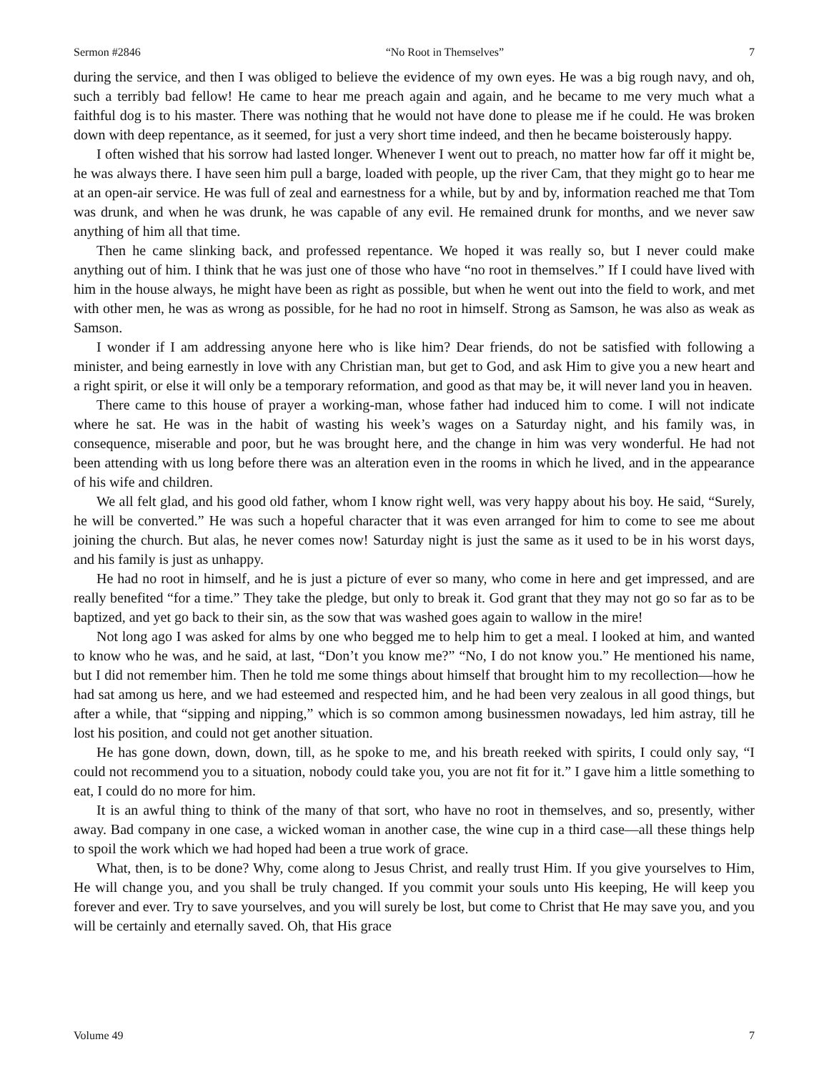Sermon #2846 “No Root in Themselves” 7
during the service, and then I was obliged to believe the evidence of my own eyes. He was a big rough navy, and oh, such a terribly bad fellow! He came to hear me preach again and again, and he became to me very much what a faithful dog is to his master. There was nothing that he would not have done to please me if he could. He was broken down with deep repentance, as it seemed, for just a very short time indeed, and then he became boisterously happy.
I often wished that his sorrow had lasted longer. Whenever I went out to preach, no matter how far off it might be, he was always there. I have seen him pull a barge, loaded with people, up the river Cam, that they might go to hear me at an open-air service. He was full of zeal and earnestness for a while, but by and by, information reached me that Tom was drunk, and when he was drunk, he was capable of any evil. He remained drunk for months, and we never saw anything of him all that time.
Then he came slinking back, and professed repentance. We hoped it was really so, but I never could make anything out of him. I think that he was just one of those who have “no root in themselves.” If I could have lived with him in the house always, he might have been as right as possible, but when he went out into the field to work, and met with other men, he was as wrong as possible, for he had no root in himself. Strong as Samson, he was also as weak as Samson.
I wonder if I am addressing anyone here who is like him? Dear friends, do not be satisfied with following a minister, and being earnestly in love with any Christian man, but get to God, and ask Him to give you a new heart and a right spirit, or else it will only be a temporary reformation, and good as that may be, it will never land you in heaven.
There came to this house of prayer a working-man, whose father had induced him to come. I will not indicate where he sat. He was in the habit of wasting his week’s wages on a Saturday night, and his family was, in consequence, miserable and poor, but he was brought here, and the change in him was very wonderful. He had not been attending with us long before there was an alteration even in the rooms in which he lived, and in the appearance of his wife and children.
We all felt glad, and his good old father, whom I know right well, was very happy about his boy. He said, “Surely, he will be converted.” He was such a hopeful character that it was even arranged for him to come to see me about joining the church. But alas, he never comes now! Saturday night is just the same as it used to be in his worst days, and his family is just as unhappy.
He had no root in himself, and he is just a picture of ever so many, who come in here and get impressed, and are really benefited “for a time.” They take the pledge, but only to break it. God grant that they may not go so far as to be baptized, and yet go back to their sin, as the sow that was washed goes again to wallow in the mire!
Not long ago I was asked for alms by one who begged me to help him to get a meal. I looked at him, and wanted to know who he was, and he said, at last, “Don’t you know me?” “No, I do not know you.” He mentioned his name, but I did not remember him. Then he told me some things about himself that brought him to my recollection—how he had sat among us here, and we had esteemed and respected him, and he had been very zealous in all good things, but after a while, that “sipping and nipping,” which is so common among businessmen nowadays, led him astray, till he lost his position, and could not get another situation.
He has gone down, down, down, till, as he spoke to me, and his breath reeked with spirits, I could only say, “I could not recommend you to a situation, nobody could take you, you are not fit for it.” I gave him a little something to eat, I could do no more for him.
It is an awful thing to think of the many of that sort, who have no root in themselves, and so, presently, wither away. Bad company in one case, a wicked woman in another case, the wine cup in a third case—all these things help to spoil the work which we had hoped had been a true work of grace.
What, then, is to be done? Why, come along to Jesus Christ, and really trust Him. If you give yourselves to Him, He will change you, and you shall be truly changed. If you commit your souls unto His keeping, He will keep you forever and ever. Try to save yourselves, and you will surely be lost, but come to Christ that He may save you, and you will be certainly and eternally saved. Oh, that His grace
Volume 49 7